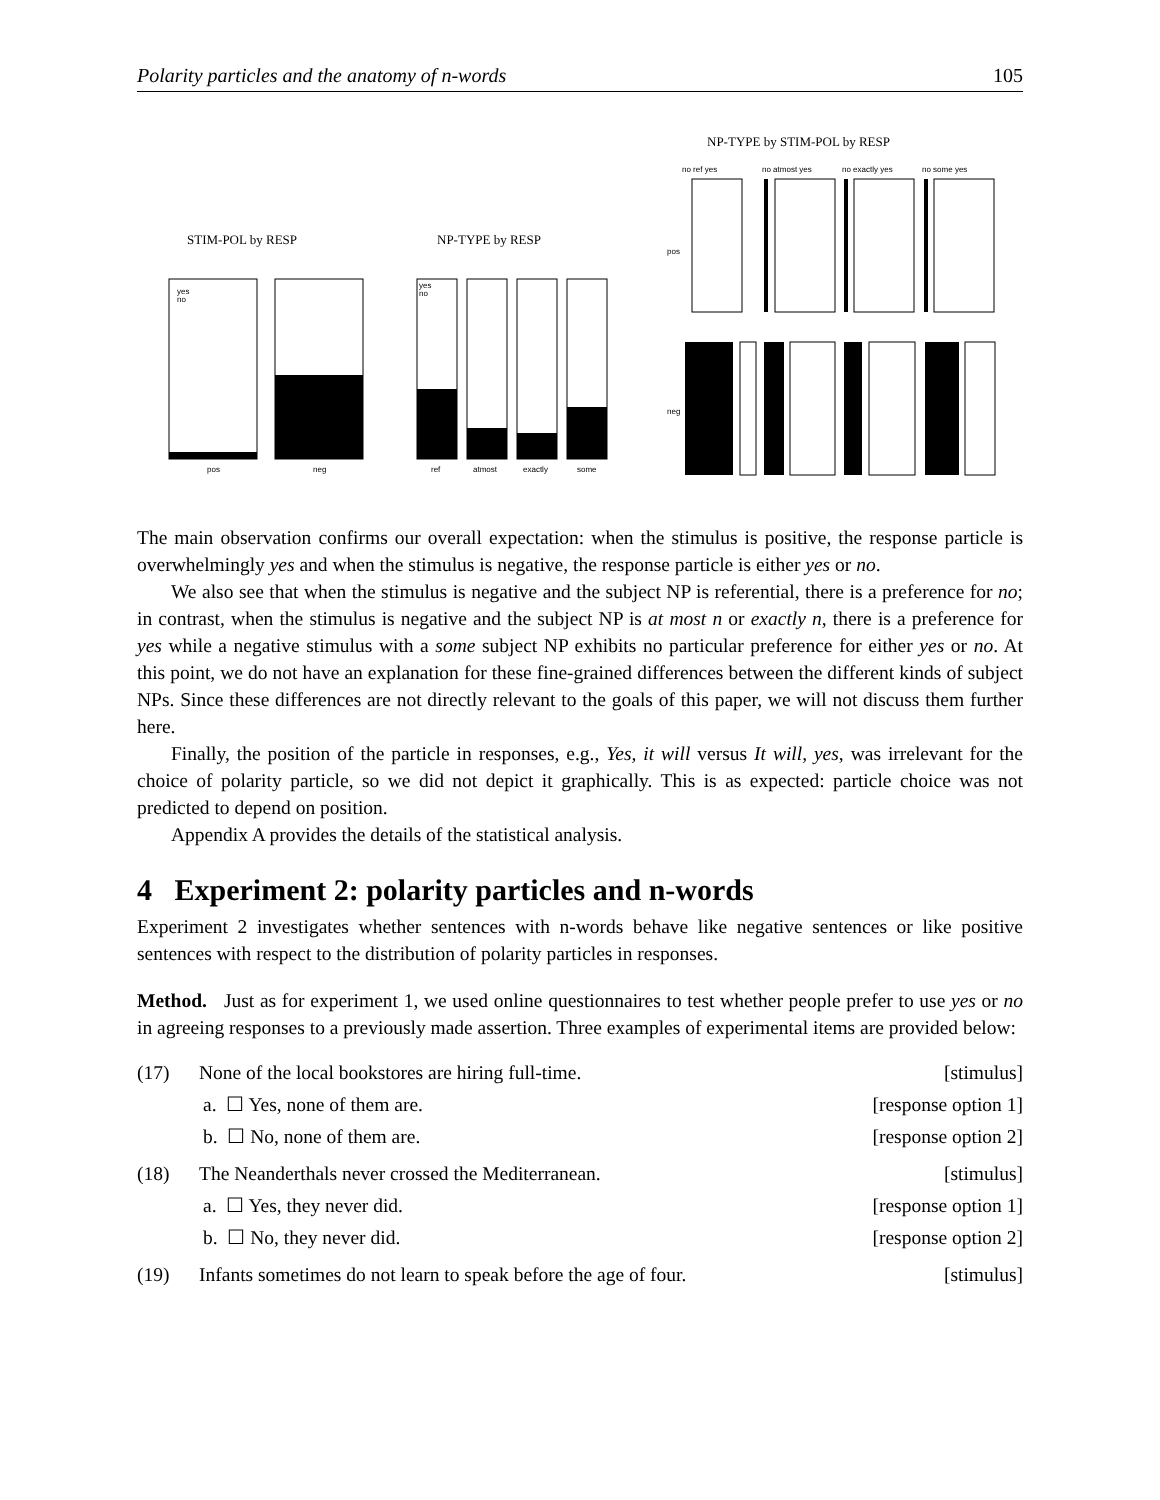Polarity particles and the anatomy of n-words 105
STIM-POL by RESP
yes
no
pos
neg
NP-TYPE by RESP
yes
no
ref
atmost
exactly
some
NP-TYPE by STIM-POL by RESP
no ref yes
no atmost yes
no exactly yes
no some yes
pos
neg
The main observation confirms our overall expectation: when the stimulus is positive, the response particle is overwhelmingly yes and when the stimulus is negative, the response particle is either yes or no.
We also see that when the stimulus is negative and the subject NP is referential, there is a preference for no; in contrast, when the stimulus is negative and the subject NP is at most n or exactly n, there is a preference for yes while a negative stimulus with a some subject NP exhibits no particular preference for either yes or no. At this point, we do not have an explanation for these fine-grained differences between the different kinds of subject NPs. Since these differences are not directly relevant to the goals of this paper, we will not discuss them further here.
Finally, the position of the particle in responses, e.g., Yes, it will versus It will, yes, was irrelevant for the choice of polarity particle, so we did not depict it graphically. This is as expected: particle choice was not predicted to depend on position.
Appendix A provides the details of the statistical analysis.
4 Experiment 2: polarity particles and n-words
Experiment 2 investigates whether sentences with n-words behave like negative sentences or like positive sentences with respect to the distribution of polarity particles in responses.
Method. Just as for experiment 1, we used online questionnaires to test whether people prefer to use yes or no in agreeing responses to a previously made assertion. Three examples of experimental items are provided below:
(17) None of the local bookstores are hiring full-time. [stimulus]
a. ☐ Yes, none of them are. [response option 1]
b. ☐ No, none of them are. [response option 2]
(18) The Neanderthals never crossed the Mediterranean. [stimulus]
a. ☐ Yes, they never did. [response option 1]
b. ☐ No, they never did. [response option 2]
(19) Infants sometimes do not learn to speak before the age of four. [stimulus]